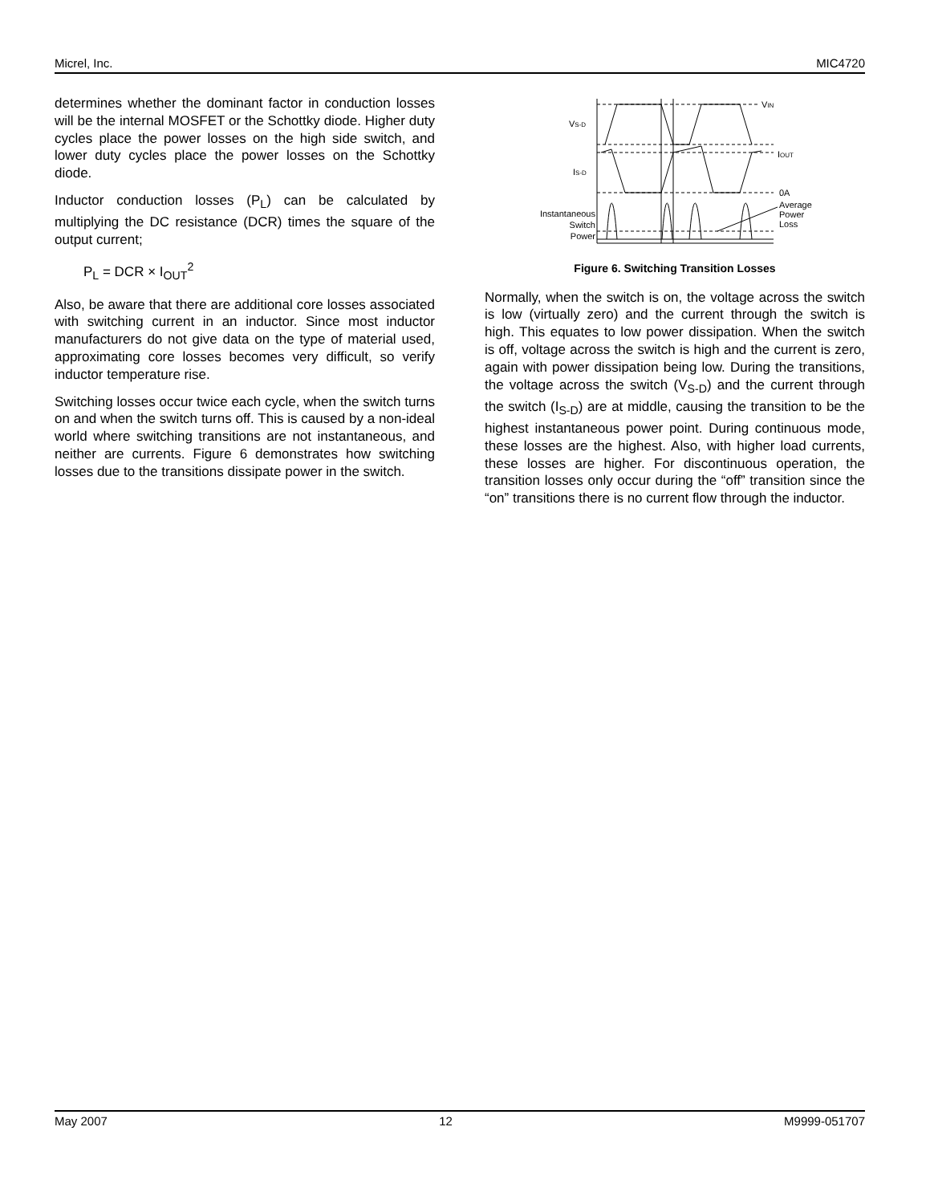Micrel, Inc. MIC4720
determines whether the dominant factor in conduction losses will be the internal MOSFET or the Schottky diode. Higher duty cycles place the power losses on the high side switch, and lower duty cycles place the power losses on the Schottky diode.
Inductor conduction losses (P<sub>L</sub>) can be calculated by multiplying the DC resistance (DCR) times the square of the output current;
P<sub>L</sub> = DCR × I<sub>OUT</sub><sup>2</sup>
Also, be aware that there are additional core losses associated with switching current in an inductor. Since most inductor manufacturers do not give data on the type of material used, approximating core losses becomes very difficult, so verify inductor temperature rise.
Switching losses occur twice each cycle, when the switch turns on and when the switch turns off. This is caused by a non-ideal world where switching transitions are not instantaneous, and neither are currents. Figure 6 demonstrates how switching losses due to the transitions dissipate power in the switch.
VS-D
VIN
IS-D
IOUT
0A
Average
Power
Loss
Instantaneous
Switch
Power
Figure 6. Switching Transition Losses
Normally, when the switch is on, the voltage across the switch is low (virtually zero) and the current through the switch is high. This equates to low power dissipation. When the switch is off, voltage across the switch is high and the current is zero, again with power dissipation being low. During the transitions, the voltage across the switch (V<sub>S-D</sub>) and the current through the switch (I<sub>S-D</sub>) are at middle, causing the transition to be the highest instantaneous power point. During continuous mode, these losses are the highest. Also, with higher load currents, these losses are higher. For discontinuous operation, the transition losses only occur during the “off” transition since the “on” transitions there is no current flow through the inductor.
May 2007 12 M9999-051707